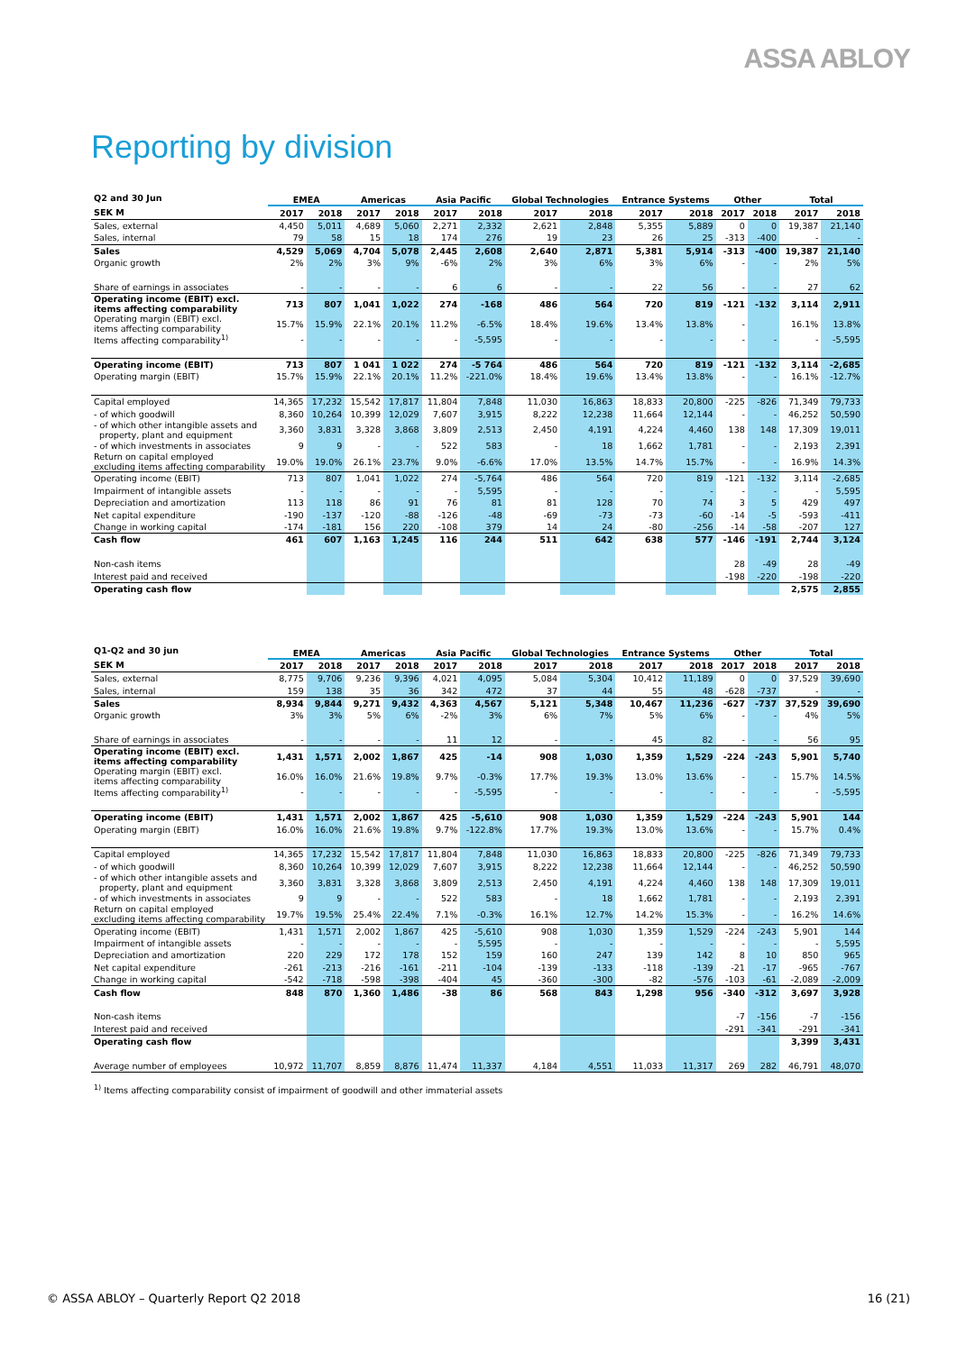ASSA ABLOY
Reporting by division
| Q2 and 30 Jun | EMEA | | Americas | | Asia Pacific | | Global Technologies | | Entrance Systems | | Other | | Total | |
| --- | --- | --- | --- | --- | --- | --- | --- | --- | --- | --- | --- | --- | --- | --- |
| SEK M | 2017 | 2018 | 2017 | 2018 | 2017 | 2018 | 2017 | 2018 | 2017 | 2018 | 2017 | 2018 | 2017 | 2018 |
| Sales, external | 4,450 | 5,011 | 4,689 | 5,060 | 2,271 | 2,332 | 2,621 | 2,848 | 5,355 | 5,889 | 0 | 0 | 19,387 | 21,140 |
| Sales, internal | 79 | 58 | 15 | 18 | 174 | 276 | 19 | 23 | 26 | 25 | -313 | -400 | - | - |
| Sales | 4,529 | 5,069 | 4,704 | 5,078 | 2,445 | 2,608 | 2,640 | 2,871 | 5,381 | 5,914 | -313 | -400 | 19,387 | 21,140 |
| Organic growth | 2% | 2% | 3% | 9% | -6% | 2% | 3% | 6% | 3% | 6% | - | - | 2% | 5% |
| Share of earnings in associates | - | - | - | - | 6 | 6 | - | - | 22 | 56 | - | - | 27 | 62 |
| Operating income (EBIT) excl. items affecting comparability | 713 | 807 | 1,041 | 1,022 | 274 | -168 | 486 | 564 | 720 | 819 | -121 | -132 | 3,114 | 2,911 |
| Operating margin (EBIT) excl. items affecting comparability | 15.7% | 15.9% | 22.1% | 20.1% | 11.2% | -6.5% | 18.4% | 19.6% | 13.4% | 13.8% | - | | 16.1% | 13.8% |
| Items affecting comparability<sup>1)</sup> | - | - | - | - | - | -5,595 | - | - | - | - | - | - | - | -5,595 |
| Operating income (EBIT) | 713 | 807 | 1 041 | 1 022 | 274 | -5 764 | 486 | 564 | 720 | 819 | -121 | -132 | 3,114 | -2,685 |
| Operating margin (EBIT) | 15.7% | 15.9% | 22.1% | 20.1% | 11.2% | -221.0% | 18.4% | 19.6% | 13.4% | 13.8% | - | - | 16.1% | -12.7% |
| Capital employed | 14,365 | 17,232 | 15,542 | 17,817 | 11,804 | 7,848 | 11,030 | 16,863 | 18,833 | 20,800 | -225 | -826 | 71,349 | 79,733 |
| - of which goodwill | 8,360 | 10,264 | 10,399 | 12,029 | 7,607 | 3,915 | 8,222 | 12,238 | 11,664 | 12,144 | - | - | 46,252 | 50,590 |
| - of which other intangible assets and property, plant and equipment | 3,360 | 3,831 | 3,328 | 3,868 | 3,809 | 2,513 | 2,450 | 4,191 | 4,224 | 4,460 | 138 | 148 | 17,309 | 19,011 |
| - of which investments in associates | 9 | 9 | - | - | 522 | 583 | - | 18 | 1,662 | 1,781 | - | - | 2,193 | 2,391 |
| Return on capital employed excluding items affecting comparability | 19.0% | 19.0% | 26.1% | 23.7% | 9.0% | -6.6% | 17.0% | 13.5% | 14.7% | 15.7% | - | - | 16.9% | 14.3% |
| Operating income (EBIT) | 713 | 807 | 1,041 | 1,022 | 274 | -5,764 | 486 | 564 | 720 | 819 | -121 | -132 | 3,114 | -2,685 |
| Impairment of intangible assets | - | - | - | - | - | 5,595 | - | - | - | - | - | - | - | 5,595 |
| Depreciation and amortization | 113 | 118 | 86 | 91 | 76 | 81 | 81 | 128 | 70 | 74 | 3 | 5 | 429 | 497 |
| Net capital expenditure | -190 | -137 | -120 | -88 | -126 | -48 | -69 | -73 | -73 | -60 | -14 | -5 | -593 | -411 |
| Change in working capital | -174 | -181 | 156 | 220 | -108 | 379 | 14 | 24 | -80 | -256 | -14 | -58 | -207 | 127 |
| Cash flow | 461 | 607 | 1,163 | 1,245 | 116 | 244 | 511 | 642 | 638 | 577 | -146 | -191 | 2,744 | 3,124 |
| Non-cash items | | | | | | | | | | | 28 | -49 | 28 | -49 |
| Interest paid and received | | | | | | | | | | | -198 | -220 | -198 | -220 |
| Operating cash flow | | | | | | | | | | | | | 2,575 | 2,855 |
| Q1-Q2 and 30 jun | EMEA | | Americas | | Asia Pacific | | Global Technologies | | Entrance Systems | | Other | | Total | |
| --- | --- | --- | --- | --- | --- | --- | --- | --- | --- | --- | --- | --- | --- | --- |
| SEK M | 2017 | 2018 | 2017 | 2018 | 2017 | 2018 | 2017 | 2018 | 2017 | 2018 | 2017 | 2018 | 2017 | 2018 |
| Sales, external | 8,775 | 9,706 | 9,236 | 9,396 | 4,021 | 4,095 | 5,084 | 5,304 | 10,412 | 11,189 | 0 | 0 | 37,529 | 39,690 |
| Sales, internal | 159 | 138 | 35 | 36 | 342 | 472 | 37 | 44 | 55 | 48 | -628 | -737 | - | - |
| Sales | 8,934 | 9,844 | 9,271 | 9,432 | 4,363 | 4,567 | 5,121 | 5,348 | 10,467 | 11,236 | -627 | -737 | 37,529 | 39,690 |
| Organic growth | 3% | 3% | 5% | 6% | -2% | 3% | 6% | 7% | 5% | 6% | - | - | 4% | 5% |
| Share of earnings in associates | - | - | - | - | 11 | 12 | - | - | 45 | 82 | - | - | 56 | 95 |
| Operating income (EBIT) excl. items affecting comparability | 1,431 | 1,571 | 2,002 | 1,867 | 425 | -14 | 908 | 1,030 | 1,359 | 1,529 | -224 | -243 | 5,901 | 5,740 |
| Operating margin (EBIT) excl. items affecting comparability | 16.0% | 16.0% | 21.6% | 19.8% | 9.7% | -0.3% | 17.7% | 19.3% | 13.0% | 13.6% | - | - | 15.7% | 14.5% |
| Items affecting comparability<sup>1)</sup> | - | - | - | - | - | -5,595 | - | - | - | - | - | - | - | -5,595 |
| Operating income (EBIT) | 1,431 | 1,571 | 2,002 | 1,867 | 425 | -5,610 | 908 | 1,030 | 1,359 | 1,529 | -224 | -243 | 5,901 | 144 |
| Operating margin (EBIT) | 16.0% | 16.0% | 21.6% | 19.8% | 9.7% | -122.8% | 17.7% | 19.3% | 13.0% | 13.6% | - | - | 15.7% | 0.4% |
| Capital employed | 14,365 | 17,232 | 15,542 | 17,817 | 11,804 | 7,848 | 11,030 | 16,863 | 18,833 | 20,800 | -225 | -826 | 71,349 | 79,733 |
| - of which goodwill | 8,360 | 10,264 | 10,399 | 12,029 | 7,607 | 3,915 | 8,222 | 12,238 | 11,664 | 12,144 | - | - | 46,252 | 50,590 |
| - of which other intangible assets and property, plant and equipment | 3,360 | 3,831 | 3,328 | 3,868 | 3,809 | 2,513 | 2,450 | 4,191 | 4,224 | 4,460 | 138 | 148 | 17,309 | 19,011 |
| - of which investments in associates | 9 | 9 | - | - | 522 | 583 | - | 18 | 1,662 | 1,781 | - | - | 2,193 | 2,391 |
| Return on capital employed excluding items affecting comparability | 19.7% | 19.5% | 25.4% | 22.4% | 7.1% | -0.3% | 16.1% | 12.7% | 14.2% | 15.3% | - | - | 16.2% | 14.6% |
| Operating income (EBIT) | 1,431 | 1,571 | 2,002 | 1,867 | 425 | -5,610 | 908 | 1,030 | 1,359 | 1,529 | -224 | -243 | 5,901 | 144 |
| Impairment of intangible assets | - | - | - | - | - | 5,595 | - | - | - | - | - | - | - | 5,595 |
| Depreciation and amortization | 220 | 229 | 172 | 178 | 152 | 159 | 160 | 247 | 139 | 142 | 8 | 10 | 850 | 965 |
| Net capital expenditure | -261 | -213 | -216 | -161 | -211 | -104 | -139 | -133 | -118 | -139 | -21 | -17 | -965 | -767 |
| Change in working capital | -542 | -718 | -598 | -398 | -404 | 45 | -360 | -300 | -82 | -576 | -103 | -61 | -2,089 | -2,009 |
| Cash flow | 848 | 870 | 1,360 | 1,486 | -38 | 86 | 568 | 843 | 1,298 | 956 | -340 | -312 | 3,697 | 3,928 |
| Non-cash items | | | | | | | | | | | -7 | -156 | -7 | -156 |
| Interest paid and received | | | | | | | | | | | -291 | -341 | -291 | -341 |
| Operating cash flow | | | | | | | | | | | | | 3,399 | 3,431 |
| Average number of employees | 10,972 | 11,707 | 8,859 | 8,876 | 11,474 | 11,337 | 4,184 | 4,551 | 11,033 | 11,317 | 269 | 282 | 46,791 | 48,070 |
<sup>1)</sup> Items affecting comparability consist of impairment of goodwill and other immaterial assets
© ASSA ABLOY – Quarterly Report Q2 2018 16 (21)